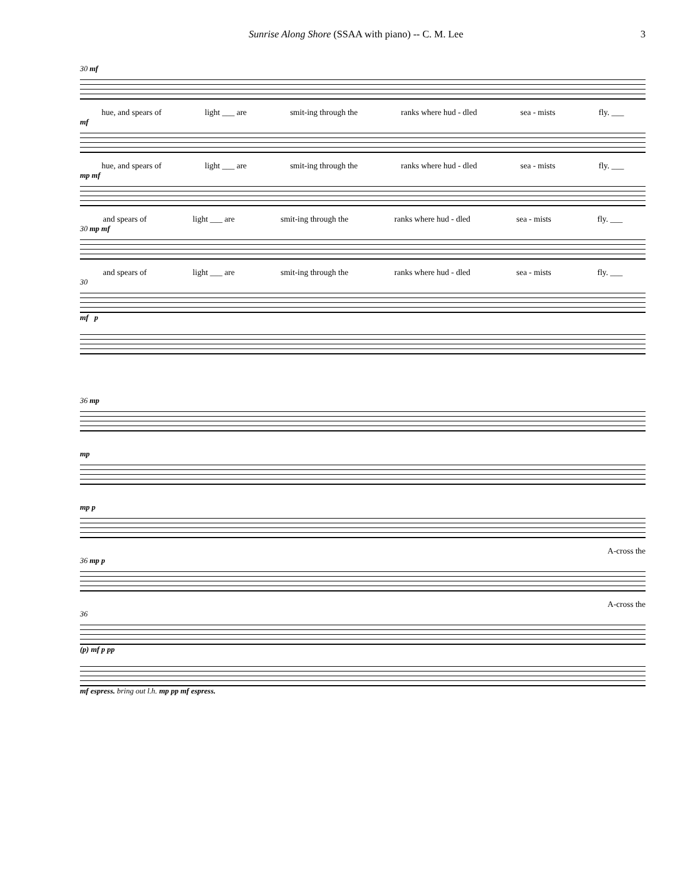Sunrise Along Shore (SSAA with piano) -- C. M. Lee 3
30 mf
hue, and spears of light ___ are smit-ing through the ranks where hud - dled sea - mists fly. ___
mf
hue, and spears of light ___ are smit-ing through the ranks where hud - dled sea - mists fly. ___
mp mf
and spears of light ___ are smit-ing through the ranks where hud - dled sea - mists fly. ___
30 mp mf
and spears of light ___ are smit-ing through the ranks where hud - dled sea - mists fly. ___
30
mf p
36 mp
mp
mp p
A-cross the
36 mp p
A-cross the
36
(p) mf p pp
mf espress. bring out l.h. mp pp mf espress.